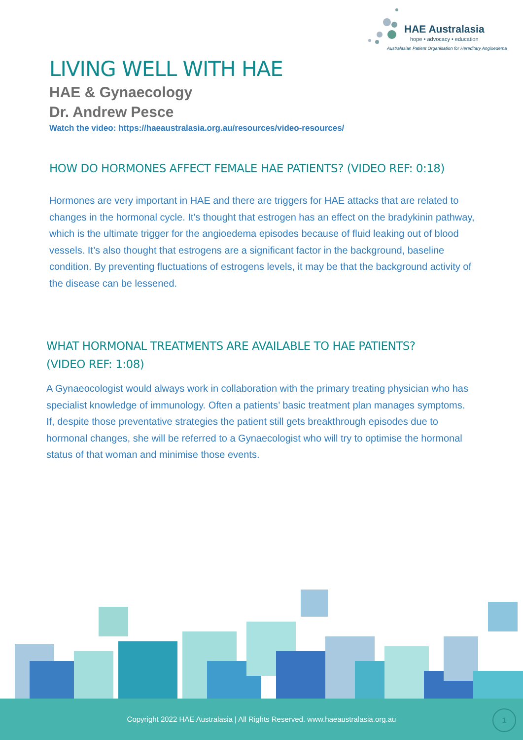HAE Australasia
hope • advocacy • education
Australasian Patient Organisation for Hereditary Angioedema
LIVING WELL WITH HAE
HAE & Gynaecology
Dr. Andrew Pesce
Watch the video: https://haeaustralasia.org.au/resources/video-resources/
HOW DO HORMONES AFFECT FEMALE HAE PATIENTS? (VIDEO REF: 0:18)
Hormones are very important in HAE and there are triggers for HAE attacks that are related to changes in the hormonal cycle. It's thought that estrogen has an effect on the bradykinin pathway, which is the ultimate trigger for the angioedema episodes because of fluid leaking out of blood vessels. It’s also thought that estrogens are a significant factor in the background, baseline condition. By preventing fluctuations of estrogens levels, it may be that the background activity of the disease can be lessened.
WHAT HORMONAL TREATMENTS ARE AVAILABLE TO HAE PATIENTS?
(VIDEO REF: 1:08)
A Gynaeocologist would always work in collaboration with the primary treating physician who has specialist knowledge of immunology. Often a patients’ basic treatment plan manages symptoms. If, despite those preventative strategies the patient still gets breakthrough episodes due to hormonal changes, she will be referred to a Gynaecologist who will try to optimise the hormonal status of that woman and minimise those events.
Copyright 2022 HAE Australasia | All Rights Reserved. www.haeaustralasia.org.au
1